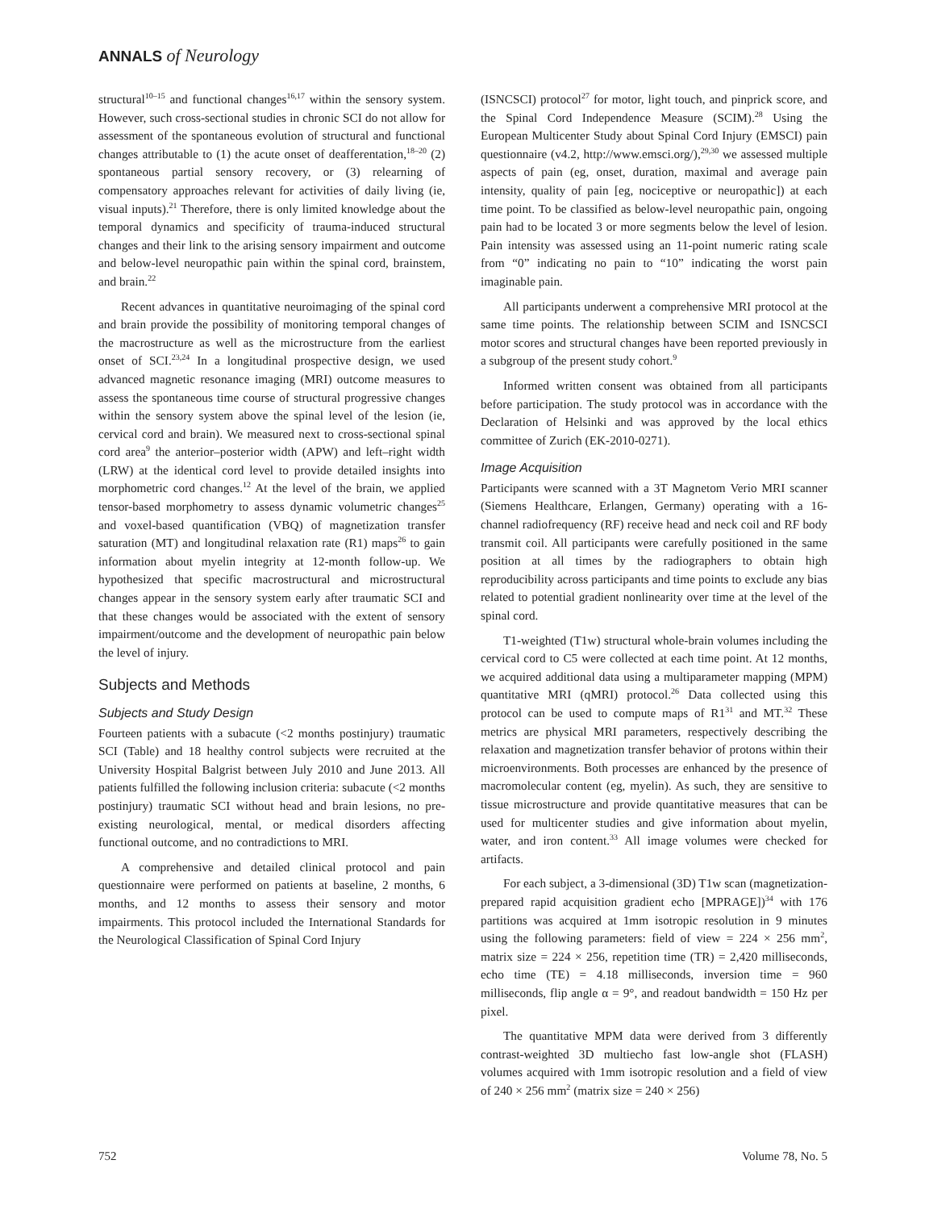ANNALS of Neurology
structural<sup>10–15</sup> and functional changes<sup>16,17</sup> within the sensory system. However, such cross-sectional studies in chronic SCI do not allow for assessment of the spontaneous evolution of structural and functional changes attributable to (1) the acute onset of deafferentation,<sup>18–20</sup> (2) spontaneous partial sensory recovery, or (3) relearning of compensatory approaches relevant for activities of daily living (ie, visual inputs).<sup>21</sup> Therefore, there is only limited knowledge about the temporal dynamics and specificity of trauma-induced structural changes and their link to the arising sensory impairment and outcome and below-level neuropathic pain within the spinal cord, brainstem, and brain.<sup>22</sup>
Recent advances in quantitative neuroimaging of the spinal cord and brain provide the possibility of monitoring temporal changes of the macrostructure as well as the microstructure from the earliest onset of SCI.<sup>23,24</sup> In a longitudinal prospective design, we used advanced magnetic resonance imaging (MRI) outcome measures to assess the spontaneous time course of structural progressive changes within the sensory system above the spinal level of the lesion (ie, cervical cord and brain). We measured next to cross-sectional spinal cord area<sup>9</sup> the anterior–posterior width (APW) and left–right width (LRW) at the identical cord level to provide detailed insights into morphometric cord changes.<sup>12</sup> At the level of the brain, we applied tensor-based morphometry to assess dynamic volumetric changes<sup>25</sup> and voxel-based quantification (VBQ) of magnetization transfer saturation (MT) and longitudinal relaxation rate (R1) maps<sup>26</sup> to gain information about myelin integrity at 12-month follow-up. We hypothesized that specific macrostructural and microstructural changes appear in the sensory system early after traumatic SCI and that these changes would be associated with the extent of sensory impairment/outcome and the development of neuropathic pain below the level of injury.
Subjects and Methods
Subjects and Study Design
Fourteen patients with a subacute (<2 months postinjury) traumatic SCI (Table) and 18 healthy control subjects were recruited at the University Hospital Balgrist between July 2010 and June 2013. All patients fulfilled the following inclusion criteria: subacute (<2 months postinjury) traumatic SCI without head and brain lesions, no pre-existing neurological, mental, or medical disorders affecting functional outcome, and no contradictions to MRI.
A comprehensive and detailed clinical protocol and pain questionnaire were performed on patients at baseline, 2 months, 6 months, and 12 months to assess their sensory and motor impairments. This protocol included the International Standards for the Neurological Classification of Spinal Cord Injury
(ISNCSCI) protocol<sup>27</sup> for motor, light touch, and pinprick score, and the Spinal Cord Independence Measure (SCIM).<sup>28</sup> Using the European Multicenter Study about Spinal Cord Injury (EMSCI) pain questionnaire (v4.2, http://www.emsci.org/),<sup>29,30</sup> we assessed multiple aspects of pain (eg, onset, duration, maximal and average pain intensity, quality of pain [eg, nociceptive or neuropathic]) at each time point. To be classified as below-level neuropathic pain, ongoing pain had to be located 3 or more segments below the level of lesion. Pain intensity was assessed using an 11-point numeric rating scale from “0” indicating no pain to “10” indicating the worst pain imaginable pain.
All participants underwent a comprehensive MRI protocol at the same time points. The relationship between SCIM and ISNCSCI motor scores and structural changes have been reported previously in a subgroup of the present study cohort.<sup>9</sup>
Informed written consent was obtained from all participants before participation. The study protocol was in accordance with the Declaration of Helsinki and was approved by the local ethics committee of Zurich (EK-2010-0271).
Image Acquisition
Participants were scanned with a 3T Magnetom Verio MRI scanner (Siemens Healthcare, Erlangen, Germany) operating with a 16-channel radiofrequency (RF) receive head and neck coil and RF body transmit coil. All participants were carefully positioned in the same position at all times by the radiographers to obtain high reproducibility across participants and time points to exclude any bias related to potential gradient nonlinearity over time at the level of the spinal cord.
T1-weighted (T1w) structural whole-brain volumes including the cervical cord to C5 were collected at each time point. At 12 months, we acquired additional data using a multiparameter mapping (MPM) quantitative MRI (qMRI) protocol.<sup>26</sup> Data collected using this protocol can be used to compute maps of R1<sup>31</sup> and MT.<sup>32</sup> These metrics are physical MRI parameters, respectively describing the relaxation and magnetization transfer behavior of protons within their microenvironments. Both processes are enhanced by the presence of macromolecular content (eg, myelin). As such, they are sensitive to tissue microstructure and provide quantitative measures that can be used for multicenter studies and give information about myelin, water, and iron content.<sup>33</sup> All image volumes were checked for artifacts.
For each subject, a 3-dimensional (3D) T1w scan (magnetization-prepared rapid acquisition gradient echo [MPRAGE])<sup>34</sup> with 176 partitions was acquired at 1mm isotropic resolution in 9 minutes using the following parameters: field of view = 224 × 256 mm<sup>2</sup>, matrix size = 224 × 256, repetition time (TR) = 2,420 milliseconds, echo time (TE) = 4.18 milliseconds, inversion time = 960 milliseconds, flip angle α = 9°, and readout bandwidth = 150 Hz per pixel.
The quantitative MPM data were derived from 3 differently contrast-weighted 3D multiecho fast low-angle shot (FLASH) volumes acquired with 1mm isotropic resolution and a field of view of 240 × 256 mm<sup>2</sup> (matrix size = 240 × 256)
752 Volume 78, No. 5